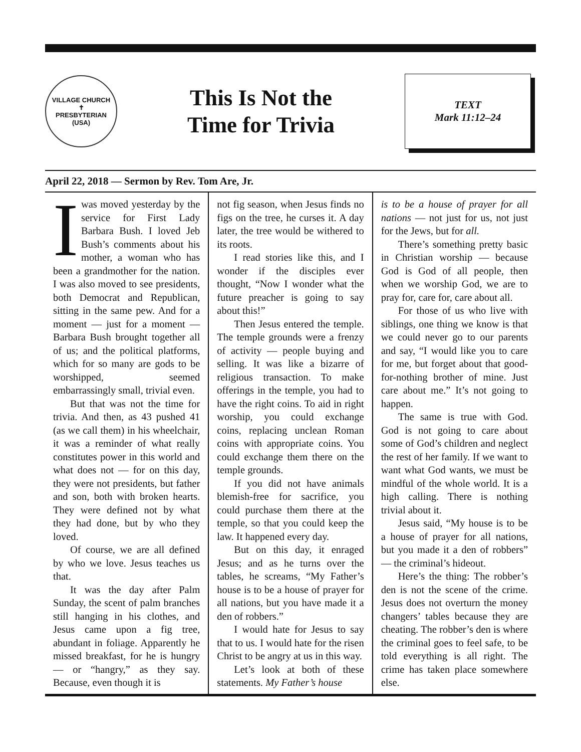VILLAGE CHURCH
✝
PRESBYTERIAN (USA)
This Is Not the
Time for Trivia
TEXT
Mark 11:12–24
April 22, 2018 — Sermon by Rev. Tom Are, Jr.
Iwas moved yesterday by the service for First Lady Barbara Bush. I loved Jeb Bush’s comments about his mother, a woman who has been a grandmother for the nation. I was also moved to see presidents, both Democrat and Republican, sitting in the same pew. And for a moment — just for a moment — Barbara Bush brought together all of us; and the political platforms, which for so many are gods to be worshipped, seemed embarrassingly small, trivial even.
But that was not the time for trivia. And then, as 43 pushed 41 (as we call them) in his wheelchair, it was a reminder of what really constitutes power in this world and what does not — for on this day, they were not presidents, but father and son, both with broken hearts. They were defined not by what they had done, but by who they loved.
Of course, we are all defined by who we love. Jesus teaches us that.
It was the day after Palm Sunday, the scent of palm branches still hanging in his clothes, and Jesus came upon a fig tree, abundant in foliage. Apparently he missed breakfast, for he is hungry — or “hangry,” as they say. Because, even though it is
not fig season, when Jesus finds no figs on the tree, he curses it. A day later, the tree would be withered to its roots.
I read stories like this, and I wonder if the disciples ever thought, “Now I wonder what the future preacher is going to say about this!”
Then Jesus entered the temple. The temple grounds were a frenzy of activity — people buying and selling. It was like a bizarre of religious transaction. To make offerings in the temple, you had to have the right coins. To aid in right worship, you could exchange coins, replacing unclean Roman coins with appropriate coins. You could exchange them there on the temple grounds.
If you did not have animals blemish-free for sacrifice, you could purchase them there at the temple, so that you could keep the law. It happened every day.
But on this day, it enraged Jesus; and as he turns over the tables, he screams, “My Father’s house is to be a house of prayer for all nations, but you have made it a den of robbers.”
I would hate for Jesus to say that to us. I would hate for the risen Christ to be angry at us in this way.
Let’s look at both of these statements. My Father’s house
is to be a house of prayer for all nations — not just for us, not just for the Jews, but for all.
There’s something pretty basic in Christian worship — because God is God of all people, then when we worship God, we are to pray for, care for, care about all.
For those of us who live with siblings, one thing we know is that we could never go to our parents and say, “I would like you to care for me, but forget about that good-for-nothing brother of mine. Just care about me.” It’s not going to happen.
The same is true with God. God is not going to care about some of God’s children and neglect the rest of her family. If we want to want what God wants, we must be mindful of the whole world. It is a high calling. There is nothing trivial about it.
Jesus said, “My house is to be a house of prayer for all nations, but you made it a den of robbers” — the criminal’s hideout.
Here’s the thing: The robber’s den is not the scene of the crime. Jesus does not overturn the money changers’ tables because they are cheating. The robber’s den is where the criminal goes to feel safe, to be told everything is all right. The crime has taken place somewhere else.